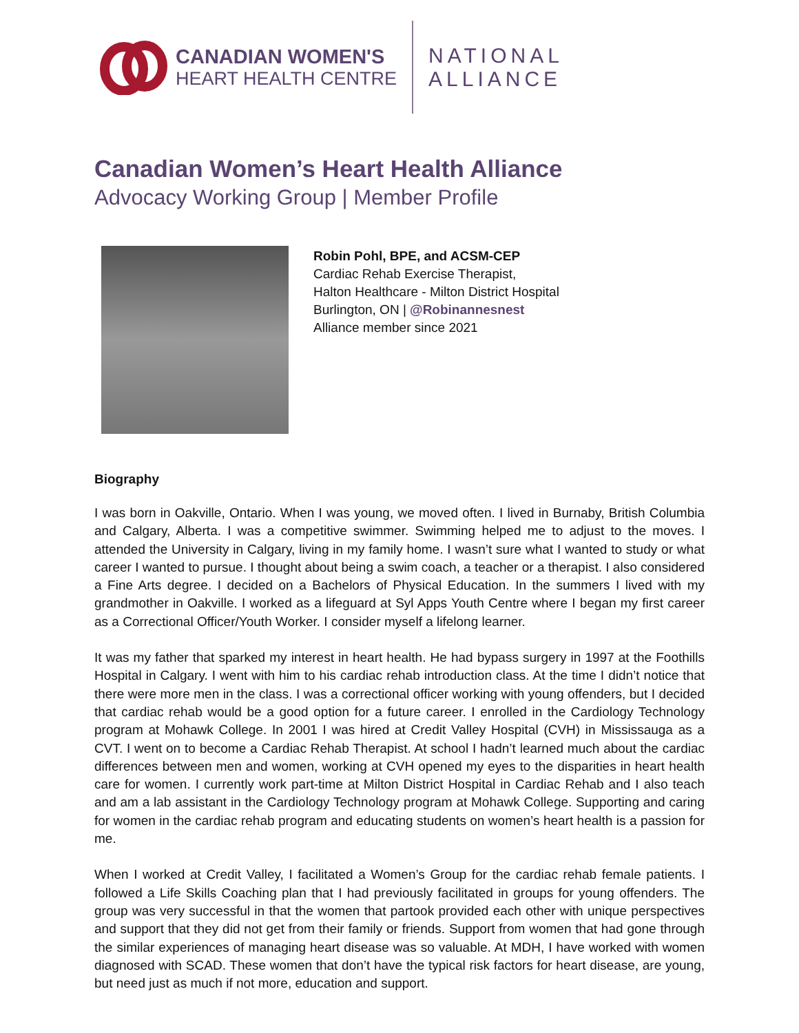CANADIAN WOMEN'S
HEART HEALTH CENTRE
NATIONAL
ALLIANCE
Canadian Women’s Heart Health Alliance
Advocacy Working Group | Member Profile
Robin Pohl, BPE, and ACSM-CEP
Cardiac Rehab Exercise Therapist,
Halton Healthcare - Milton District Hospital
Burlington, ON | @Robinannesnest
Alliance member since 2021
Biography
I was born in Oakville, Ontario. When I was young, we moved often. I lived in Burnaby, British Columbia and Calgary, Alberta. I was a competitive swimmer. Swimming helped me to adjust to the moves. I attended the University in Calgary, living in my family home. I wasn’t sure what I wanted to study or what career I wanted to pursue. I thought about being a swim coach, a teacher or a therapist. I also considered a Fine Arts degree. I decided on a Bachelors of Physical Education. In the summers I lived with my grandmother in Oakville. I worked as a lifeguard at Syl Apps Youth Centre where I began my first career as a Correctional Officer/Youth Worker. I consider myself a lifelong learner.
It was my father that sparked my interest in heart health. He had bypass surgery in 1997 at the Foothills Hospital in Calgary. I went with him to his cardiac rehab introduction class. At the time I didn’t notice that there were more men in the class. I was a correctional officer working with young offenders, but I decided that cardiac rehab would be a good option for a future career. I enrolled in the Cardiology Technology program at Mohawk College. In 2001 I was hired at Credit Valley Hospital (CVH) in Mississauga as a CVT. I went on to become a Cardiac Rehab Therapist. At school I hadn’t learned much about the cardiac differences between men and women, working at CVH opened my eyes to the disparities in heart health care for women. I currently work part-time at Milton District Hospital in Cardiac Rehab and I also teach and am a lab assistant in the Cardiology Technology program at Mohawk College. Supporting and caring for women in the cardiac rehab program and educating students on women’s heart health is a passion for me.
When I worked at Credit Valley, I facilitated a Women’s Group for the cardiac rehab female patients. I followed a Life Skills Coaching plan that I had previously facilitated in groups for young offenders. The group was very successful in that the women that partook provided each other with unique perspectives and support that they did not get from their family or friends. Support from women that had gone through the similar experiences of managing heart disease was so valuable. At MDH, I have worked with women diagnosed with SCAD. These women that don’t have the typical risk factors for heart disease, are young, but need just as much if not more, education and support.